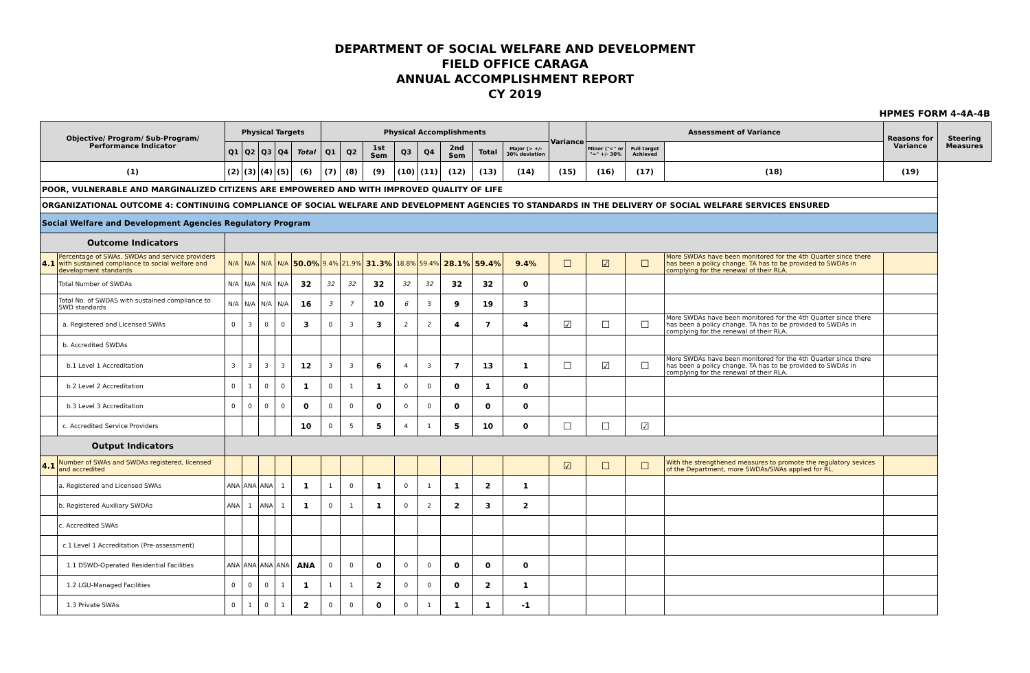DEPARTMENT OF SOCIAL WELFARE AND DEVELOPMENT
FIELD OFFICE CARAGA
ANNUAL ACCOMPLISHMENT REPORT
CY 2019
HPMES FORM 4-4A-4B
| Objective/ Program/ Sub-Program/ Performance Indicator | | Physical Targets | | | | | Physical Accomplishments | | | | | | | | Variance | Assessment of Variance | | | Reasons for Variance | Steering Measures |
| --- | --- | --- | --- | --- | --- | --- | --- | --- | --- | --- | --- | --- | --- | --- | --- | --- | --- | --- | --- | --- |
| | | Q1 | Q2 | Q3 | Q4 | Total | Q1 | Q2 | 1st Sem | Q3 | Q4 | 2nd Sem | Total | Major (> +/- 30% deviation | | Minor ("<" or "=" +/- 30% | Full target Achieved | | | |
| (1) | | (2) | (3) | (4) | (5) | (6) | (7) | (8) | (9) | (10) | (11) | (12) | (13) | (14) | (15) | (16) | (17) | (18) | (19) | |
| POOR, VULNERABLE AND MARGINALIZED CITIZENS ARE EMPOWERED AND WITH IMPROVED QUALITY OF LIFE | | | | | | | | | | | | | | | | | | | | |
| ORGANIZATIONAL OUTCOME 4: CONTINUING COMPLIANCE OF SOCIAL WELFARE AND DEVELOPMENT AGENCIES TO STANDARDS IN THE DELIVERY OF SOCIAL WELFARE SERVICES ENSURED | | | | | | | | | | | | | | | | | | | | |
| Social Welfare and Development Agencies Regulatory Program | | | | | | | | | | | | | | | | | | | | |
| Outcome Indicators | | | | | | | | | | | | | | | | | | | | |
| 4.1 | Percentage of SWAs, SWDAs and service providers with sustained compliance to social welfare and development standards | N/A | N/A | N/A | N/A | 50.0% | 9.4% | 21.9% | 31.3% | 18.8% | 59.4% | 28.1% | 59.4% | 9.4% | ☐ | ☑ | ☐ | More SWDAs have been monitored for the 4th Quarter since there has been a policy change. TA has to be provided to SWDAs in complying for the renewal of their RLA. | | |
| | Total Number of SWDAs | N/A | N/A | N/A | N/A | 32 | 32 | 32 | 32 | 32 | 32 | 32 | 32 | 0 | | | | | | |
| | Total No. of SWDAS with sustained compliance to SWD standards | N/A | N/A | N/A | N/A | 16 | 3 | 7 | 10 | 6 | 3 | 9 | 19 | 3 | | | | | | |
| | a. Registered and Licensed SWAs | 0 | 3 | 0 | 0 | 3 | 0 | 3 | 3 | 2 | 2 | 4 | 7 | 4 | ☑ | ☐ | ☐ | More SWDAs have been monitored for the 4th Quarter since there has been a policy change. TA has to be provided to SWDAs in complying for the renewal of their RLA. | | |
| | b. Accredited SWDAs | | | | | | | | | | | | | | | | | | | |
| | b.1 Level 1 Accreditation | 3 | 3 | 3 | 3 | 12 | 3 | 3 | 6 | 4 | 3 | 7 | 13 | 1 | ☐ | ☑ | ☐ | More SWDAs have been monitored for the 4th Quarter since there has been a policy change. TA has to be provided to SWDAs in complying for the renewal of their RLA. | | |
| | b.2 Level 2 Accreditation | 0 | 1 | 0 | 0 | 1 | 0 | 1 | 1 | 0 | 0 | 0 | 1 | 0 | | | | | | |
| | b.3 Level 3 Accreditation | 0 | 0 | 0 | 0 | 0 | 0 | 0 | 0 | 0 | 0 | 0 | 0 | 0 | | | | | | |
| | c. Accredited Service Providers | | | | | 10 | 0 | 5 | 5 | 4 | 1 | 5 | 10 | 0 | ☐ | ☐ | ☑ | | | |
| Output Indicators | | | | | | | | | | | | | | | | | | | | |
| 4.1 | Number of SWAs and SWDAs registered, licensed and accredited | | | | | | | | | | | | | | ☑ | ☐ | ☐ | With the strengthened measures to promote the regulatory sevices of the Department, more SWDAs/SWAs applied for RL. | | |
| | a. Registered and Licensed SWAs | ANA | ANA | ANA | 1 | 1 | 1 | 0 | 1 | 0 | 1 | 1 | 2 | 1 | | | | | | |
| | b. Registered Auxiliary SWDAs | ANA | 1 | ANA | 1 | 1 | 0 | 1 | 1 | 0 | 2 | 2 | 3 | 2 | | | | | | |
| | c. Accredited SWAs | | | | | | | | | | | | | | | | | | | |
| | c.1 Level 1 Accreditation (Pre-assessment) | | | | | | | | | | | | | | | | | | | |
| | 1.1 DSWD-Operated Residential Facilities | ANA | ANA | ANA | ANA | ANA | 0 | 0 | 0 | 0 | 0 | 0 | 0 | 0 | | | | | | |
| | 1.2 LGU-Managed Facilities | 0 | 0 | 0 | 1 | 1 | 1 | 1 | 2 | 0 | 0 | 0 | 2 | 1 | | | | | | |
| | 1.3 Private SWAs | 0 | 1 | 0 | 1 | 2 | 0 | 0 | 0 | 0 | 1 | 1 | 1 | -1 | | | | | | |